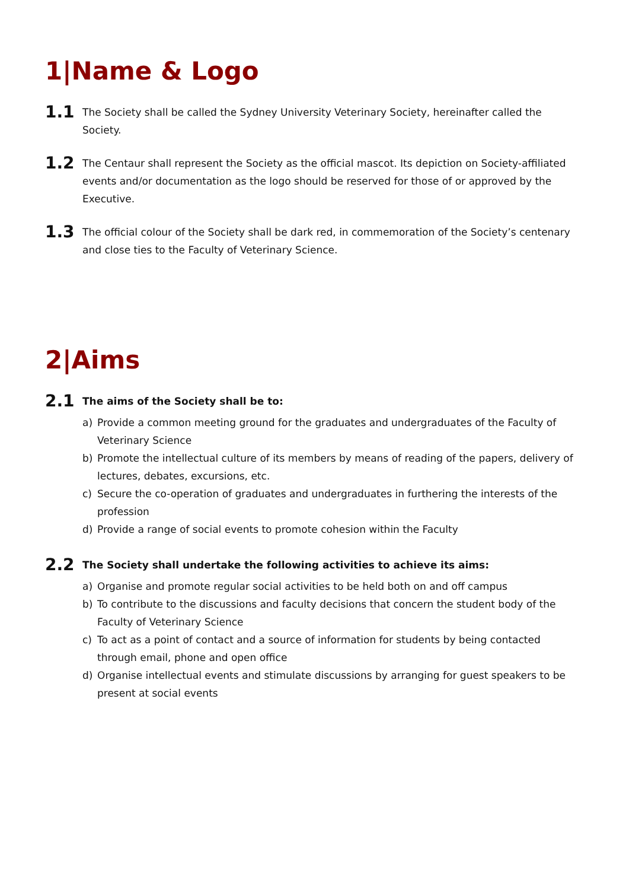1|Name & Logo
1.1
The Society shall be called the Sydney University Veterinary Society, hereinafter called the Society.
1.2
The Centaur shall represent the Society as the official mascot. Its depiction on Society-affiliated events and/or documentation as the logo should be reserved for those of or approved by the Executive.
1.3
The official colour of the Society shall be dark red, in commemoration of the Society’s centenary and close ties to the Faculty of Veterinary Science.
2|Aims
2.1
The aims of the Society shall be to:
a) Provide a common meeting ground for the graduates and undergraduates of the Faculty of Veterinary Science
b) Promote the intellectual culture of its members by means of reading of the papers, delivery of lectures, debates, excursions, etc.
c) Secure the co-operation of graduates and undergraduates in furthering the interests of the profession
d) Provide a range of social events to promote cohesion within the Faculty
2.2
The Society shall undertake the following activities to achieve its aims:
a) Organise and promote regular social activities to be held both on and off campus
b) To contribute to the discussions and faculty decisions that concern the student body of the Faculty of Veterinary Science
c) To act as a point of contact and a source of information for students by being contacted through email, phone and open office
d) Organise intellectual events and stimulate discussions by arranging for guest speakers to be present at social events